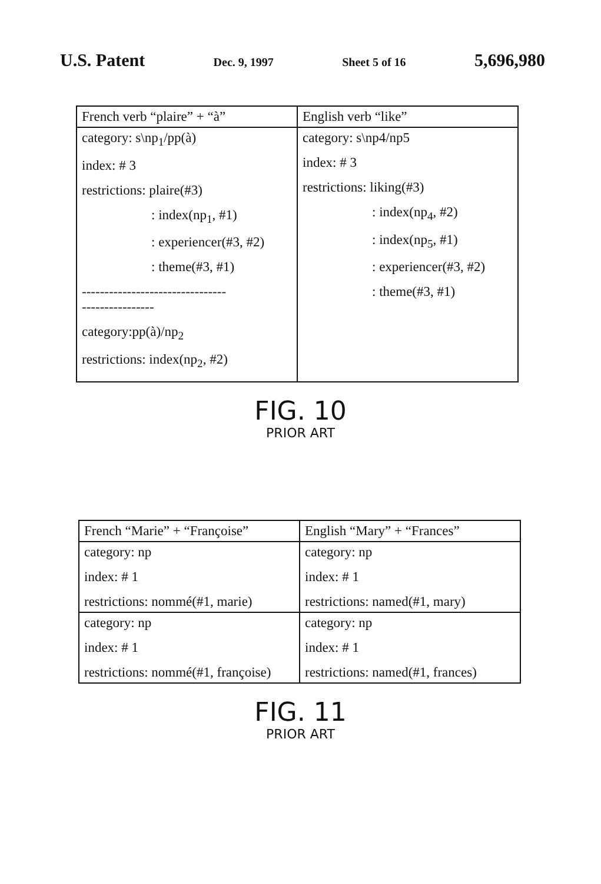U.S. Patent Dec. 9, 1997 Sheet 5 of 16 5,696,980
| French verb “plaire” + “à” | English verb “like” |
| --- | --- |
| category: s\np<sub>1</sub>/pp(à) index: # 3 restrictions: plaire(#3) : index(np<sub>1</sub>, #1) : experiencer(#3, #2) : theme(#3, #1) -------------------------------- ---------------- category:pp(à)/np<sub>2</sub> restrictions: index(np<sub>2</sub>, #2) | category: s\np4/np5 index: # 3 restrictions: liking(#3) : index(np<sub>4</sub>, #2) : index(np<sub>5</sub>, #1) : experiencer(#3, #2) : theme(#3, #1) |
FIG. 10
PRIOR ART
| French “Marie” + “Françoise” | English “Mary” + “Frances” |
| --- | --- |
| category: np index: # 1 restrictions: nommé(#1, marie) | category: np index: # 1 restrictions: named(#1, mary) |
| category: np index: # 1 restrictions: nommé(#1, françoise) | category: np index: # 1 restrictions: named(#1, frances) |
FIG. 11
PRIOR ART